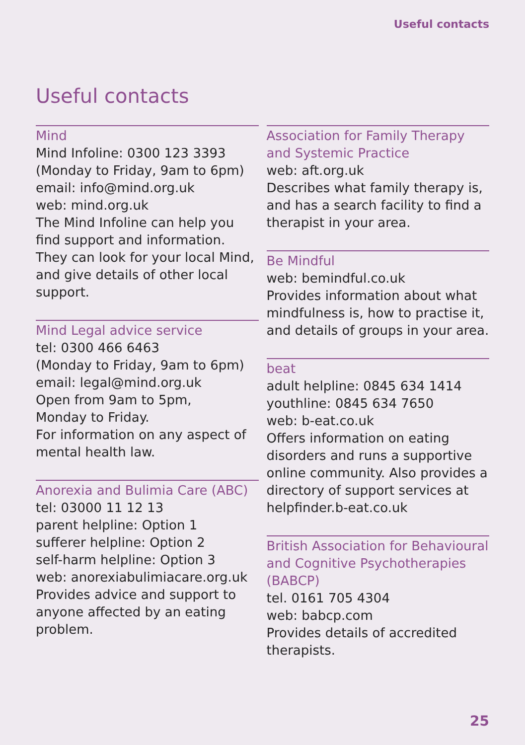Useful contacts
Useful contacts
Mind
Mind Infoline: 0300 123 3393
(Monday to Friday, 9am to 6pm)
email: info@mind.org.uk
web: mind.org.uk
The Mind Infoline can help you find support and information. They can look for your local Mind, and give details of other local support.
Mind Legal advice service
tel: 0300 466 6463
(Monday to Friday, 9am to 6pm)
email: legal@mind.org.uk
Open from 9am to 5pm,
Monday to Friday.
For information on any aspect of mental health law.
Anorexia and Bulimia Care (ABC)
tel: 03000 11 12 13
parent helpline: Option 1
sufferer helpline: Option 2
self-harm helpline: Option 3
web: anorexiabulimiacare.org.uk
Provides advice and support to anyone affected by an eating problem.
Association for Family Therapy and Systemic Practice
web: aft.org.uk
Describes what family therapy is, and has a search facility to find a therapist in your area.
Be Mindful
web: bemindful.co.uk
Provides information about what mindfulness is, how to practise it, and details of groups in your area.
beat
adult helpline: 0845 634 1414
youthline: 0845 634 7650
web: b-eat.co.uk
Offers information on eating disorders and runs a supportive online community. Also provides a directory of support services at helpfinder.b-eat.co.uk
British Association for Behavioural and Cognitive Psychotherapies (BABCP)
tel. 0161 705 4304
web: babcp.com
Provides details of accredited therapists.
25